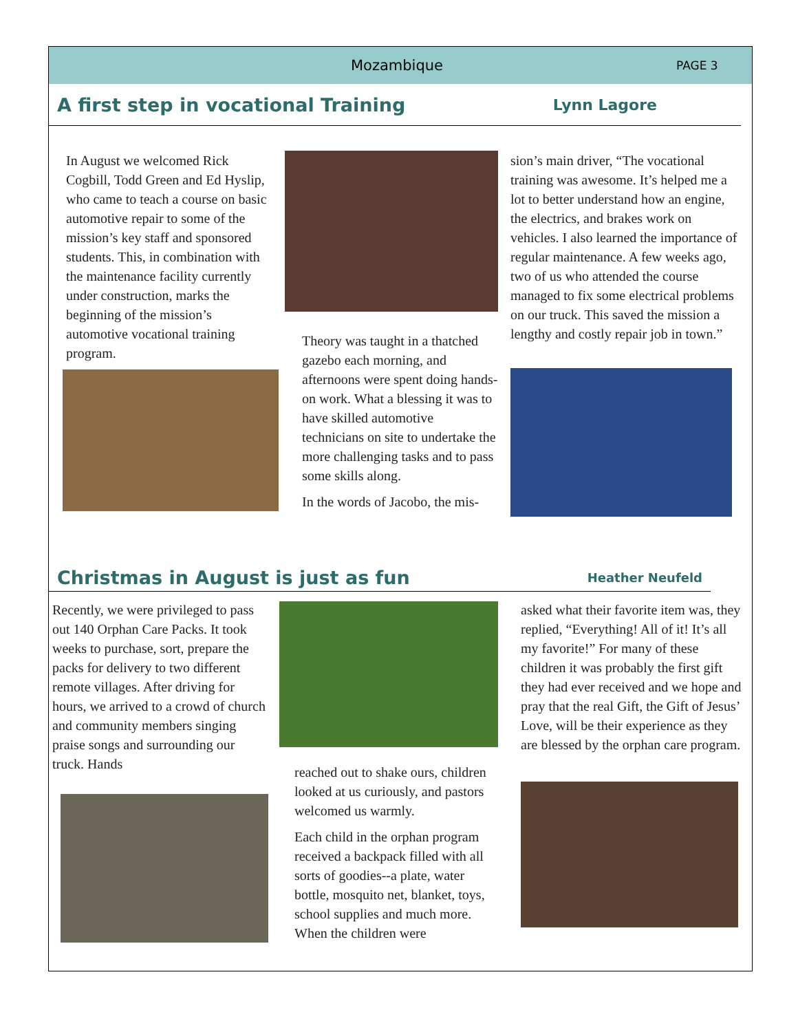Mozambique
PAGE 3
A first step in vocational Training Lynn Lagore
In August we welcomed Rick Cogbill, Todd Green and Ed Hyslip, who came to teach a course on basic automotive repair to some of the mission’s key staff and sponsored students. This, in combination with the maintenance facility currently under construction, marks the beginning of the mission’s automotive vocational training program.
Theory was taught in a thatched gazebo each morning, and afternoons were spent doing hands-on work. What a blessing it was to have skilled automotive technicians on site to undertake the more challenging tasks and to pass some skills along.
In the words of Jacobo, the mis-
sion’s main driver, “The vocational training was awesome. It’s helped me a lot to better understand how an engine, the electrics, and brakes work on vehicles. I also learned the importance of regular maintenance. A few weeks ago, two of us who attended the course managed to fix some electrical problems on our truck. This saved the mission a lengthy and costly repair job in town.”
Christmas in August is just as fun Heather Neufeld
Recently, we were privileged to pass out 140 Orphan Care Packs. It took weeks to purchase, sort, prepare the packs for delivery to two different remote villages. After driving for hours, we arrived to a crowd of church and community members singing praise songs and surrounding our truck. Hands
reached out to shake ours, children looked at us curiously, and pastors welcomed us warmly.
Each child in the orphan program received a backpack filled with all sorts of goodies--a plate, water bottle, mosquito net, blanket, toys, school supplies and much more. When the children were
asked what their favorite item was, they replied, “Everything! All of it! It’s all my favorite!” For many of these children it was probably the first gift they had ever received and we hope and pray that the real Gift, the Gift of Jesus’ Love, will be their experience as they are blessed by the orphan care program.